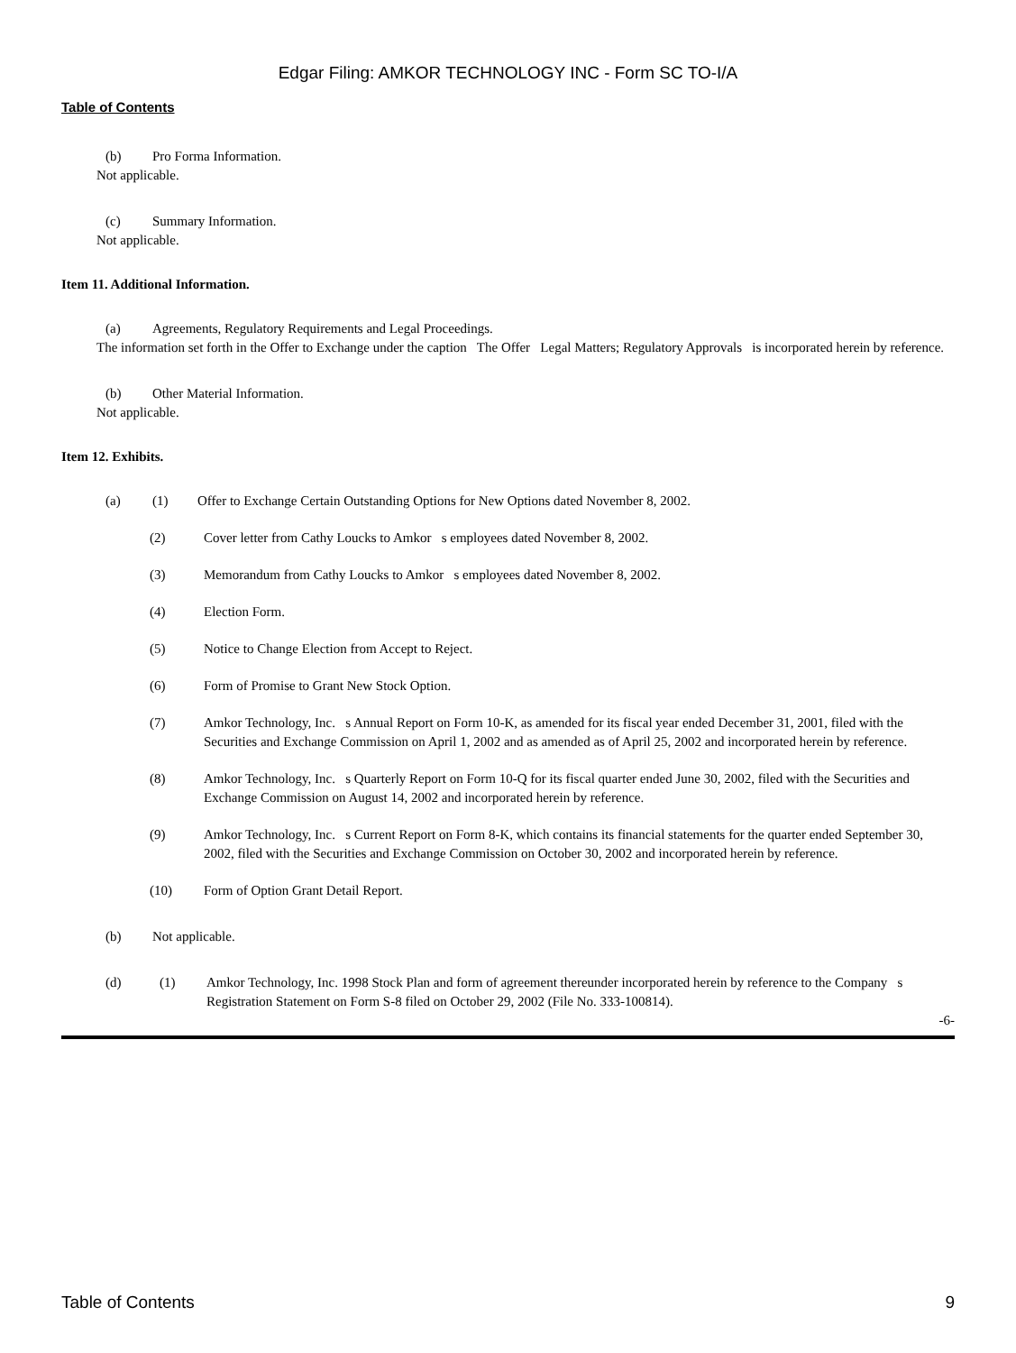Edgar Filing: AMKOR TECHNOLOGY INC - Form SC TO-I/A
Table of Contents
(b) Pro Forma Information.
Not applicable.
(c) Summary Information.
Not applicable.
Item 11. Additional Information.
(a) Agreements, Regulatory Requirements and Legal Proceedings.
The information set forth in the Offer to Exchange under the caption The Offer Legal Matters; Regulatory Approvals is incorporated herein by reference.
(b) Other Material Information.
Not applicable.
Item 12. Exhibits.
(a) (1) Offer to Exchange Certain Outstanding Options for New Options dated November 8, 2002.
(2) Cover letter from Cathy Loucks to Amkor s employees dated November 8, 2002.
(3) Memorandum from Cathy Loucks to Amkor s employees dated November 8, 2002.
(4) Election Form.
(5) Notice to Change Election from Accept to Reject.
(6) Form of Promise to Grant New Stock Option.
(7) Amkor Technology, Inc. s Annual Report on Form 10-K, as amended for its fiscal year ended December 31, 2001, filed with the Securities and Exchange Commission on April 1, 2002 and as amended as of April 25, 2002 and incorporated herein by reference.
(8) Amkor Technology, Inc. s Quarterly Report on Form 10-Q for its fiscal quarter ended June 30, 2002, filed with the Securities and Exchange Commission on August 14, 2002 and incorporated herein by reference.
(9) Amkor Technology, Inc. s Current Report on Form 8-K, which contains its financial statements for the quarter ended September 30, 2002, filed with the Securities and Exchange Commission on October 30, 2002 and incorporated herein by reference.
(10) Form of Option Grant Detail Report.
(b) Not applicable.
(d) (1) Amkor Technology, Inc. 1998 Stock Plan and form of agreement thereunder incorporated herein by reference to the Company s Registration Statement on Form S-8 filed on October 29, 2002 (File No. 333-100814).
-6-
Table of Contents 9